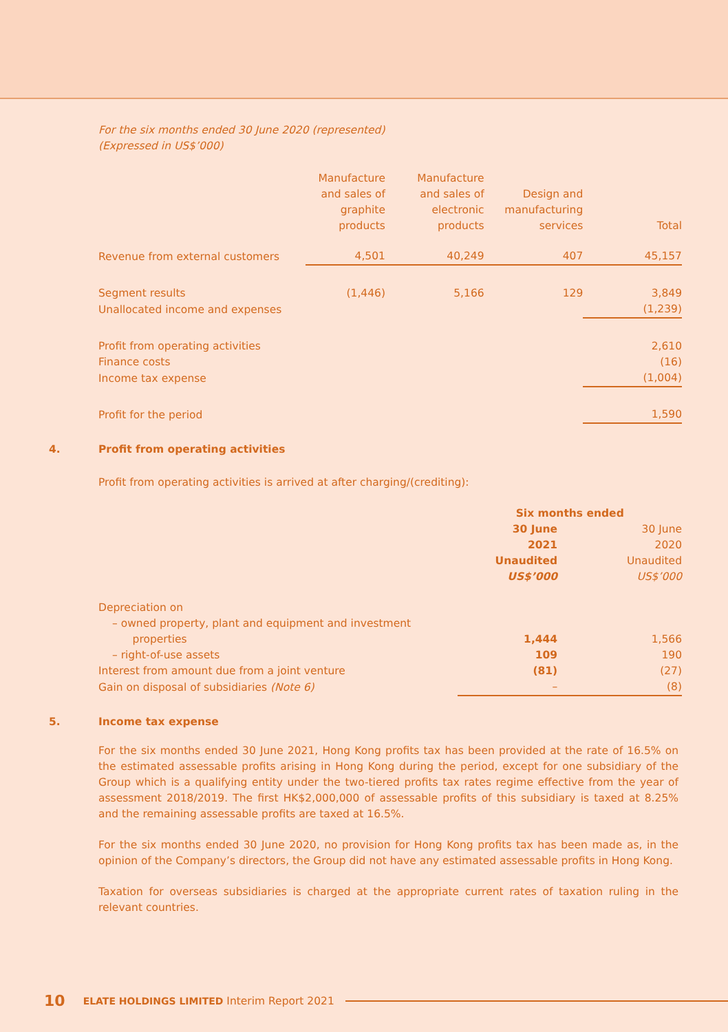For the six months ended 30 June 2020 (represented)
(Expressed in US$’000)
| | Manufacture and sales of graphite products | Manufacture and sales of electronic products | Design and manufacturing services | Total |
| --- | --- | --- | --- | --- |
| Revenue from external customers | 4,501 | 40,249 | 407 | 45,157 |
| Segment results | (1,446) | 5,166 | 129 | 3,849 |
| Unallocated income and expenses | | | | (1,239) |
| Profit from operating activities | | | | 2,610 |
| Finance costs | | | | (16) |
| Income tax expense | | | | (1,004) |
| Profit for the period | | | | 1,590 |
4. Profit from operating activities
Profit from operating activities is arrived at after charging/(crediting):
| | Six months ended | |
| --- | --- | --- |
| | 30 June 2021 Unaudited US$’000 | 30 June 2020 Unaudited US$’000 |
| Depreciation on | | |
| – owned property, plant and equipment and investment properties | 1,444 | 1,566 |
| – right-of-use assets | 109 | 190 |
| Interest from amount due from a joint venture | (81) | (27) |
| Gain on disposal of subsidiaries (Note 6) | – | (8) |
5. Income tax expense
For the six months ended 30 June 2021, Hong Kong profits tax has been provided at the rate of 16.5% on the estimated assessable profits arising in Hong Kong during the period, except for one subsidiary of the Group which is a qualifying entity under the two-tiered profits tax rates regime effective from the year of assessment 2018/2019. The first HK$2,000,000 of assessable profits of this subsidiary is taxed at 8.25% and the remaining assessable profits are taxed at 16.5%.
For the six months ended 30 June 2020, no provision for Hong Kong profits tax has been made as, in the opinion of the Company’s directors, the Group did not have any estimated assessable profits in Hong Kong.
Taxation for overseas subsidiaries is charged at the appropriate current rates of taxation ruling in the relevant countries.
10 ELATE HOLDINGS LIMITED Interim Report 2021